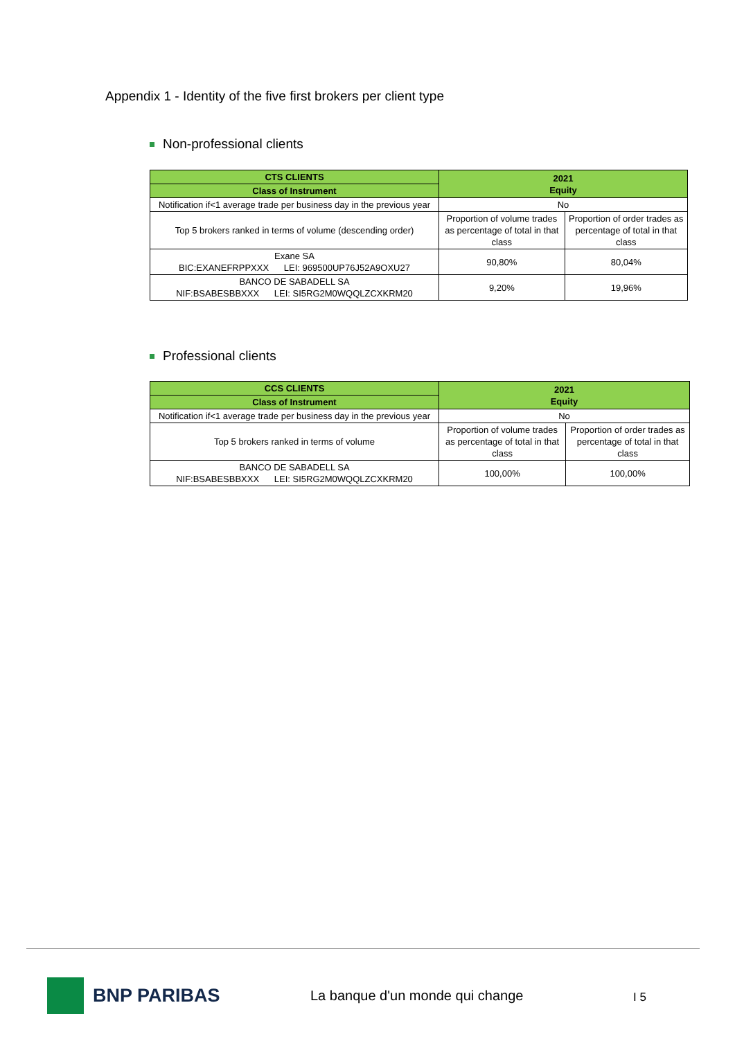Appendix 1 - Identity of the five first brokers per client type
Non-professional clients
| CTS CLIENTS | 2021 Equity | |
| Class of Instrument | | |
| Notification if<1 average trade per business day in the previous year | No | |
| Top 5 brokers ranked in terms of volume (descending order) | Proportion of volume trades as percentage of total in that class | Proportion of order trades as percentage of total in that class |
| Exane SA BIC:EXANEFRPPXXX LEI: 969500UP76J52A9OXU27 | 90,80% | 80,04% |
| BANCO DE SABADELL SA NIF:BSABESBBXXX LEI: SI5RG2M0WQQLZCXKRM20 | 9,20% | 19,96% |
Professional clients
| CCS CLIENTS | 2021 Equity | |
| Class of Instrument | | |
| Notification if<1 average trade per business day in the previous year | No | |
| Top 5 brokers ranked in terms of volume | Proportion of volume trades as percentage of total in that class | Proportion of order trades as percentage of total in that class |
| BANCO DE SABADELL SA NIF:BSABESBBXXX LEI: SI5RG2M0WQQLZCXKRM20 | 100,00% | 100,00% |
BNP PARIBAS
La banque d'un monde qui change
I 5